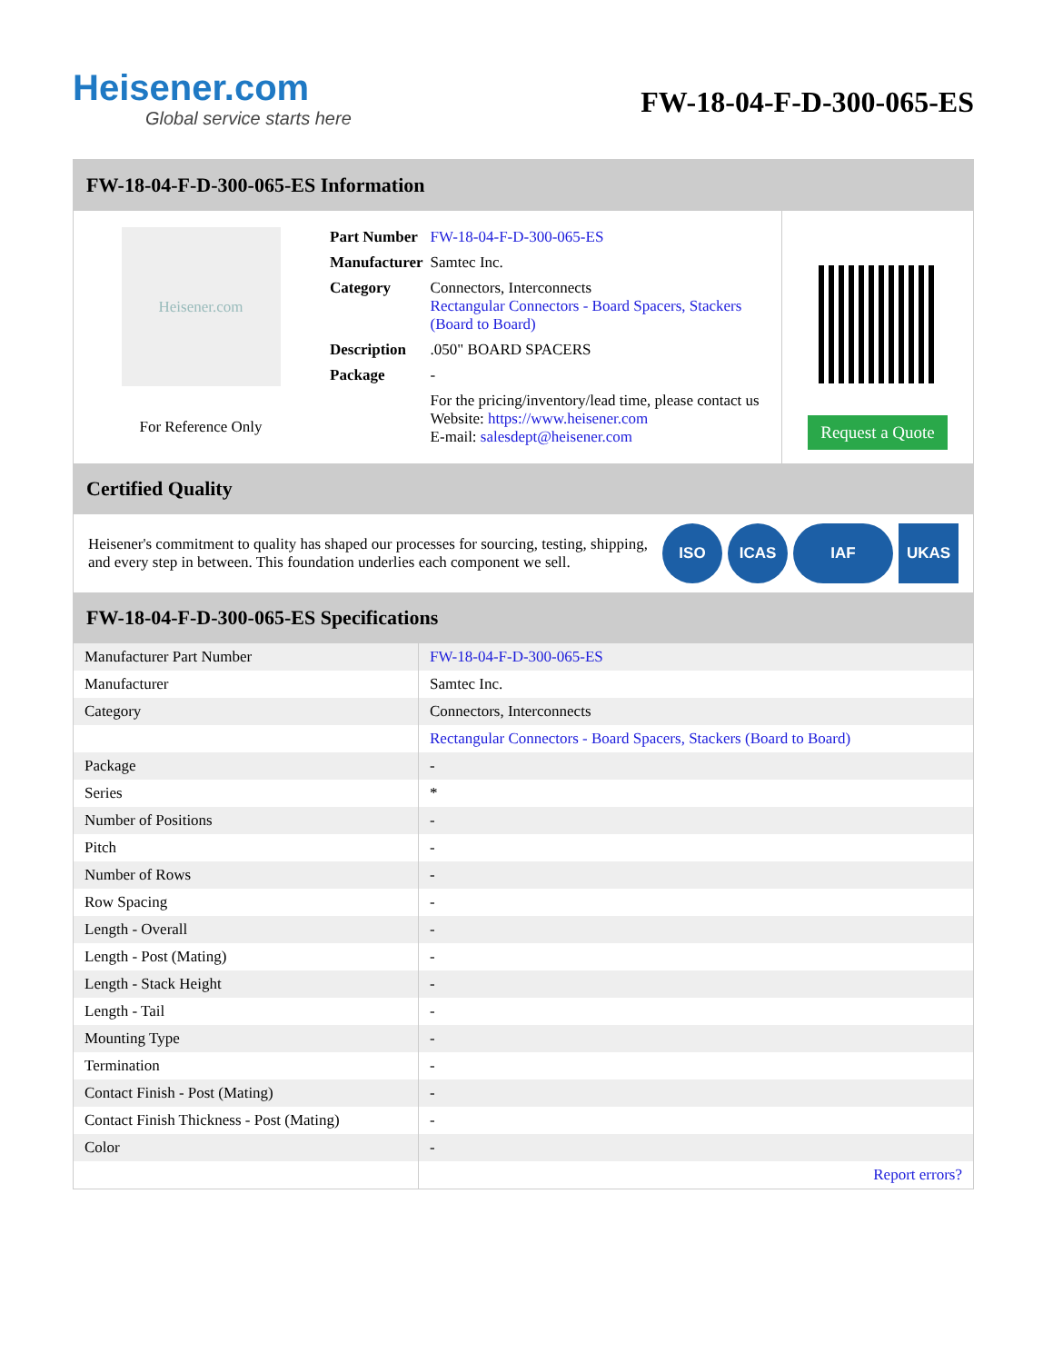Heisener.com
Global service starts here
FW-18-04-F-D-300-065-ES
FW-18-04-F-D-300-065-ES Information
Heisener.com
For Reference Only
| Part Number | FW-18-04-F-D-300-065-ES |
| Manufacturer | Samtec Inc. |
| Category | Connectors, Interconnects Rectangular Connectors - Board Spacers, Stackers (Board to Board) |
| Description | .050" BOARD SPACERS |
| Package | - |
| | For the pricing/inventory/lead time, please contact us Website: https://www.heisener.com E-mail: salesdept@heisener.com |
Request a Quote
Certified Quality
Heisener's commitment to quality has shaped our processes for sourcing, testing, shipping, and every step in between. This foundation underlies each component we sell.
ISO ICAS IAF UKAS
FW-18-04-F-D-300-065-ES Specifications
| Manufacturer Part Number | FW-18-04-F-D-300-065-ES |
| Manufacturer | Samtec Inc. |
| Category | Connectors, Interconnects |
| | Rectangular Connectors - Board Spacers, Stackers (Board to Board) |
| Package | - |
| Series | * |
| Number of Positions | - |
| Pitch | - |
| Number of Rows | - |
| Row Spacing | - |
| Length - Overall | - |
| Length - Post (Mating) | - |
| Length - Stack Height | - |
| Length - Tail | - |
| Mounting Type | - |
| Termination | - |
| Contact Finish - Post (Mating) | - |
| Contact Finish Thickness - Post (Mating) | - |
| Color | - |
| | Report errors? |